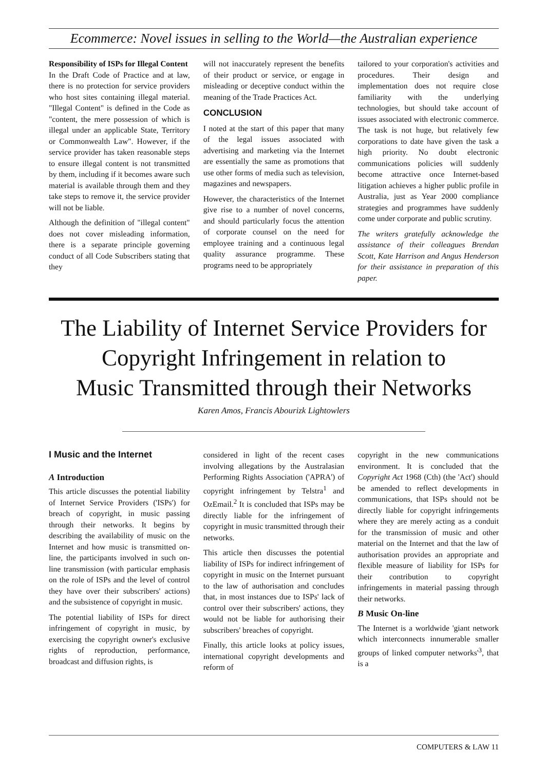Ecommerce: Novel issues in selling to the World—the Australian experience
Responsibility of ISPs for Illegal Content
In the Draft Code of Practice and at law, there is no protection for service providers who host sites containing illegal material. "Illegal Content" is defined in the Code as "content, the mere possession of which is illegal under an applicable State, Territory or Commonwealth Law". However, if the service provider has taken reasonable steps to ensure illegal content is not transmitted by them, including if it becomes aware such material is available through them and they take steps to remove it, the service provider will not be liable.
Although the definition of "illegal content" does not cover misleading information, there is a separate principle governing conduct of all Code Subscribers stating that they
will not inaccurately represent the benefits of their product or service, or engage in misleading or deceptive conduct within the meaning of the Trade Practices Act.
CONCLUSION
I noted at the start of this paper that many of the legal issues associated with advertising and marketing via the Internet are essentially the same as promotions that use other forms of media such as television, magazines and newspapers.
However, the characteristics of the Internet give rise to a number of novel concerns, and should particularly focus the attention of corporate counsel on the need for employee training and a continuous legal quality assurance programme. These programs need to be appropriately
tailored to your corporation's activities and procedures. Their design and implementation does not require close familiarity with the underlying technologies, but should take account of issues associated with electronic commerce. The task is not huge, but relatively few corporations to date have given the task a high priority. No doubt electronic communications policies will suddenly become attractive once Internet-based litigation achieves a higher public profile in Australia, just as Year 2000 compliance strategies and programmes have suddenly come under corporate and public scrutiny.
The writers gratefully acknowledge the assistance of their colleagues Brendan Scott, Kate Harrison and Angus Henderson for their assistance in preparation of this paper.
The Liability of Internet Service Providers for
Copyright Infringement in relation to
Music Transmitted through their Networks
Karen Amos, Francis Abourizk Lightowlers
I Music and the Internet
A Introduction
This article discusses the potential liability of Internet Service Providers ('ISPs') for breach of copyright, in music passing through their networks. It begins by describing the availability of music on the Internet and how music is transmitted on-line, the participants involved in such on-line transmission (with particular emphasis on the role of ISPs and the level of control they have over their subscribers' actions) and the subsistence of copyright in music.
The potential liability of ISPs for direct infringement of copyright in music, by exercising the copyright owner's exclusive rights of reproduction, performance, broadcast and diffusion rights, is
considered in light of the recent cases involving allegations by the Australasian Performing Rights Association ('APRA') of copyright infringement by Telstra<sup>1</sup> and OzEmail.<sup>2</sup> It is concluded that ISPs may be directly liable for the infringement of copyright in music transmitted through their networks.
This article then discusses the potential liability of ISPs for indirect infringement of copyright in music on the Internet pursuant to the law of authorisation and concludes that, in most instances due to ISPs' lack of control over their subscribers' actions, they would not be liable for authorising their subscribers' breaches of copyright.
Finally, this article looks at policy issues, international copyright developments and reform of
copyright in the new communications environment. It is concluded that the Copyright Act 1968 (Cth) (the 'Act') should be amended to reflect developments in communications, that ISPs should not be directly liable for copyright infringements where they are merely acting as a conduit for the transmission of music and other material on the Internet and that the law of authorisation provides an appropriate and flexible measure of liability for ISPs for their contribution to copyright infringements in material passing through their networks.
B Music On-line
The Internet is a worldwide 'giant network which interconnects innumerable smaller groups of linked computer networks'<sup>3</sup>, that is a
COMPUTERS & LAW 11